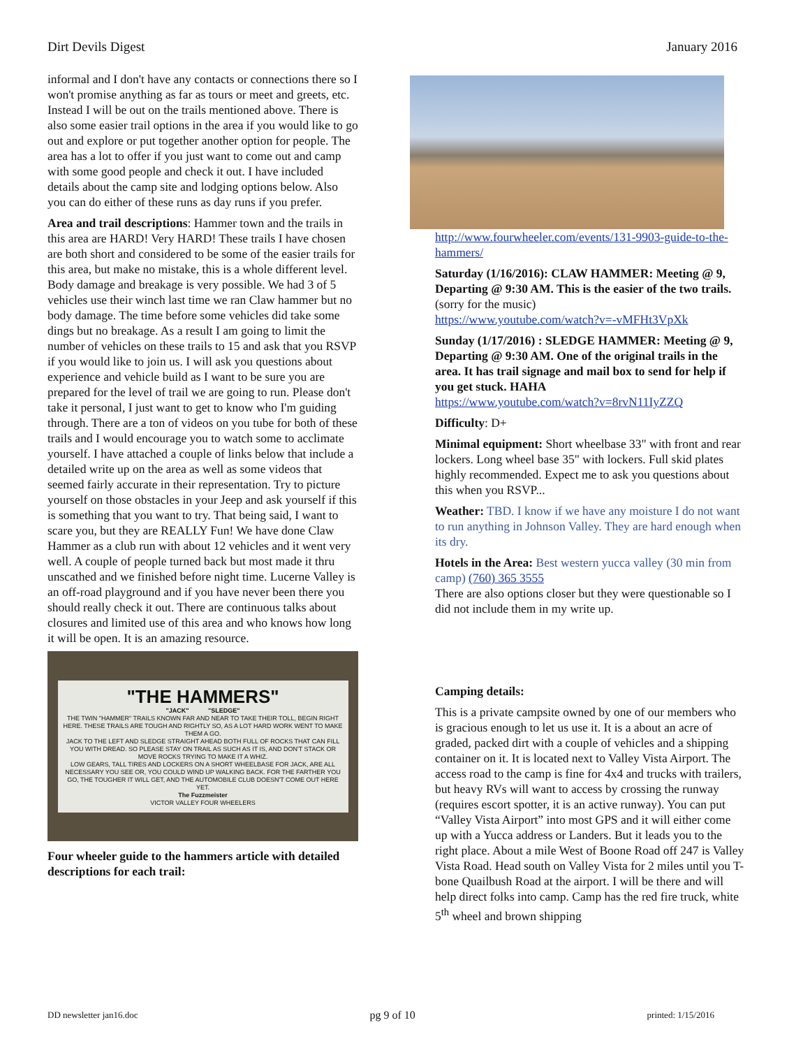Dirt Devils Digest January 2016
informal and I don't have any contacts or connections there so I won't promise anything as far as tours or meet and greets, etc. Instead I will be out on the trails mentioned above. There is also some easier trail options in the area if you would like to go out and explore or put together another option for people. The area has a lot to offer if you just want to come out and camp with some good people and check it out. I have included details about the camp site and lodging options below. Also you can do either of these runs as day runs if you prefer.
Area and trail descriptions: Hammer town and the trails in this area are HARD! Very HARD! These trails I have chosen are both short and considered to be some of the easier trails for this area, but make no mistake, this is a whole different level. Body damage and breakage is very possible. We had 3 of 5 vehicles use their winch last time we ran Claw hammer but no body damage. The time before some vehicles did take some dings but no breakage. As a result I am going to limit the number of vehicles on these trails to 15 and ask that you RSVP if you would like to join us. I will ask you questions about experience and vehicle build as I want to be sure you are prepared for the level of trail we are going to run. Please don't take it personal, I just want to get to know who I'm guiding through. There are a ton of videos on you tube for both of these trails and I would encourage you to watch some to acclimate yourself. I have attached a couple of links below that include a detailed write up on the area as well as some videos that seemed fairly accurate in their representation. Try to picture yourself on those obstacles in your Jeep and ask yourself if this is something that you want to try. That being said, I want to scare you, but they are REALLY Fun! We have done Claw Hammer as a club run with about 12 vehicles and it went very well. A couple of people turned back but most made it thru unscathed and we finished before night time. Lucerne Valley is an off-road playground and if you have never been there you should really check it out. There are continuous talks about closures and limited use of this area and who knows how long it will be open. It is an amazing resource.
"THE HAMMERS"
"JACK" "SLEDGE"
THE TWIN "HAMMER" TRAILS KNOWN FAR AND NEAR TO TAKE THEIR TOLL, BEGIN RIGHT HERE. THESE TRAILS ARE TOUGH AND RIGHTLY SO, AS A LOT HARD WORK WENT TO MAKE THEM A GO.
JACK TO THE LEFT AND SLEDGE STRAIGHT AHEAD BOTH FULL OF ROCKS THAT CAN FILL YOU WITH DREAD. SO PLEASE STAY ON TRAIL AS SUCH AS IT IS, AND DON'T STACK OR MOVE ROCKS TRYING TO MAKE IT A WHIZ.
LOW GEARS, TALL TIRES AND LOCKERS ON A SHORT WHEELBASE FOR JACK, ARE ALL NECESSARY YOU SEE OR, YOU COULD WIND UP WALKING BACK. FOR THE FARTHER YOU GO, THE TOUGHER IT WILL GET, AND THE AUTOMOBILE CLUB DOESN'T COME OUT HERE YET.
The Fuzzmeister
VICTOR VALLEY FOUR WHEELERS
Four wheeler guide to the hammers article with detailed descriptions for each trail:
http://www.fourwheeler.com/events/131-9903-guide-to-the-hammers/
Saturday (1/16/2016): CLAW HAMMER: Meeting @ 9, Departing @ 9:30 AM. This is the easier of the two trails. (sorry for the music)
https://www.youtube.com/watch?v=-vMFHt3VpXk
Sunday (1/17/2016) : SLEDGE HAMMER: Meeting @ 9, Departing @ 9:30 AM. One of the original trails in the area. It has trail signage and mail box to send for help if you get stuck. HAHA
https://www.youtube.com/watch?v=8rvN11IyZZQ
Difficulty: D+
Minimal equipment: Short wheelbase 33" with front and rear lockers. Long wheel base 35" with lockers. Full skid plates highly recommended. Expect me to ask you questions about this when you RSVP...
Weather: TBD. I know if we have any moisture I do not want to run anything in Johnson Valley. They are hard enough when its dry.
Hotels in the Area: Best western yucca valley (30 min from camp) (760) 365 3555
There are also options closer but they were questionable so I did not include them in my write up.
Camping details:
This is a private campsite owned by one of our members who is gracious enough to let us use it. It is a about an acre of graded, packed dirt with a couple of vehicles and a shipping container on it. It is located next to Valley Vista Airport. The access road to the camp is fine for 4x4 and trucks with trailers, but heavy RVs will want to access by crossing the runway (requires escort spotter, it is an active runway). You can put “Valley Vista Airport” into most GPS and it will either come up with a Yucca address or Landers. But it leads you to the right place. About a mile West of Boone Road off 247 is Valley Vista Road. Head south on Valley Vista for 2 miles until you T-bone Quailbush Road at the airport. I will be there and will help direct folks into camp. Camp has the red fire truck, white 5<sup>th</sup> wheel and brown shipping
DD newsletter jan16.doc pg 9 of 10 printed: 1/15/2016